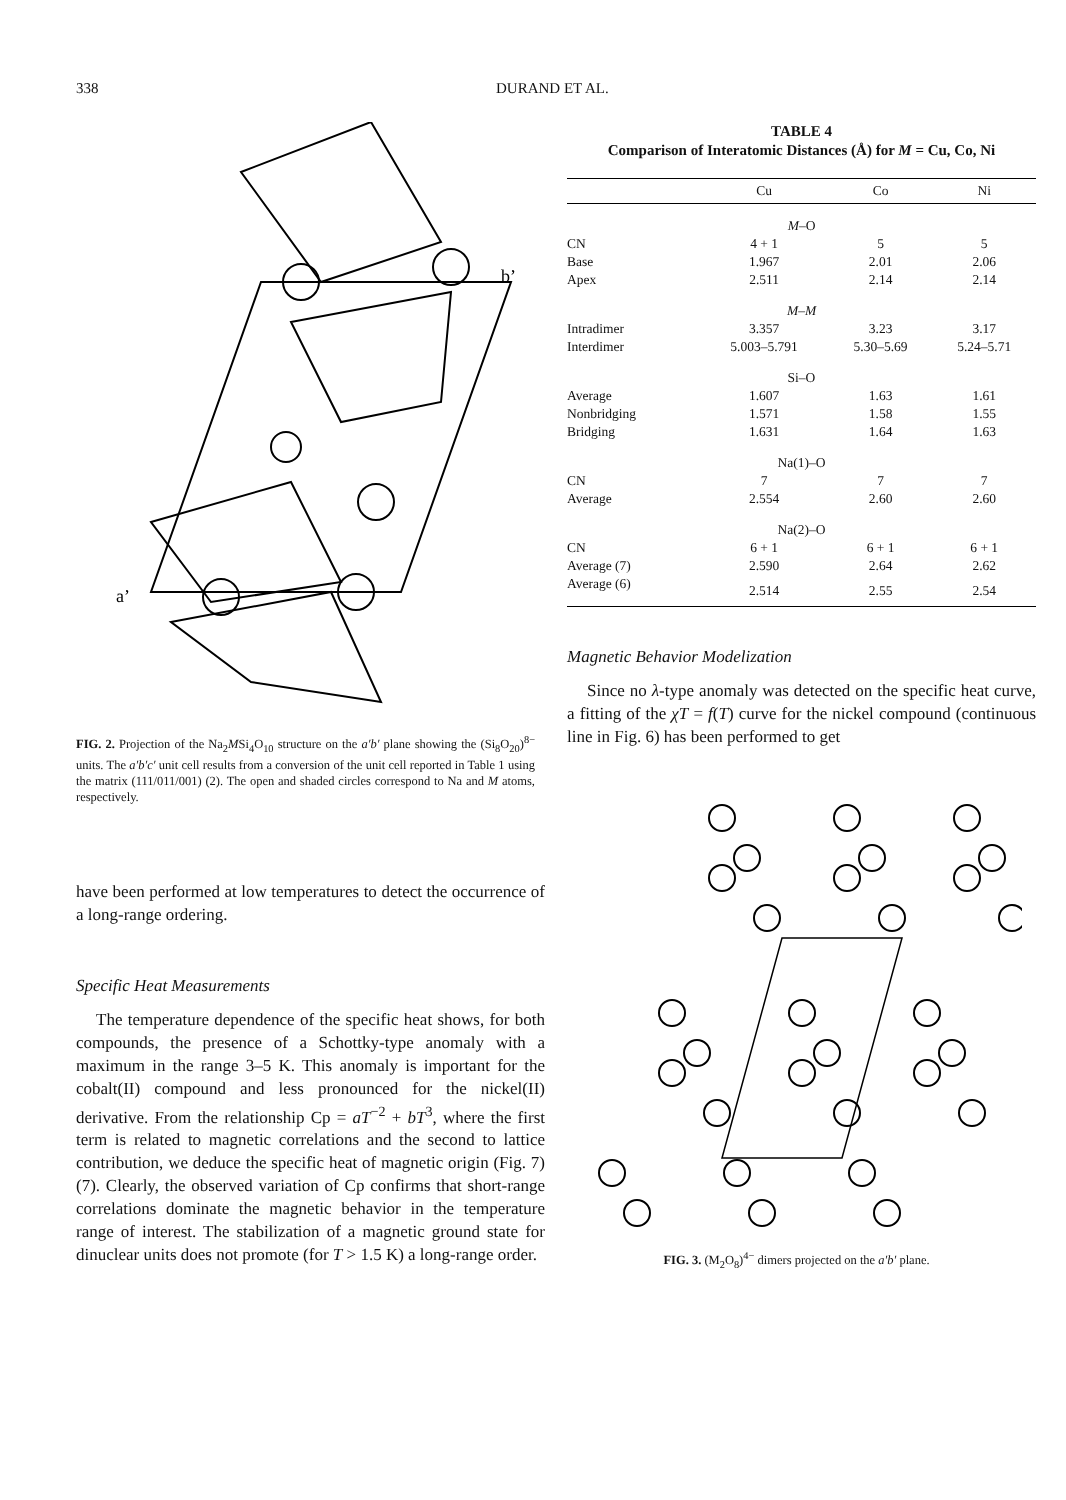338 DURAND ET AL.
b’
a’
FIG. 2. Projection of the Na<sub>2</sub>MSi<sub>4</sub>O<sub>10</sub> structure on the a′b′ plane showing the (Si<sub>8</sub>O<sub>20</sub>)<sup>8−</sup> units. The a′b′c′ unit cell results from a conversion of the unit cell reported in Table 1 using the matrix (111/011/001) (2). The open and shaded circles correspond to Na and M atoms, respectively.
have been performed at low temperatures to detect the occurrence of a long-range ordering.
Specific Heat Measurements
The temperature dependence of the specific heat shows, for both compounds, the presence of a Schottky-type anomaly with a maximum in the range 3–5 K. This anomaly is important for the cobalt(II) compound and less pronounced for the nickel(II) derivative. From the relationship Cp = aT<sup>−2</sup> + bT<sup>3</sup>, where the first term is related to magnetic correlations and the second to lattice contribution, we deduce the specific heat of magnetic origin (Fig. 7) (7). Clearly, the observed variation of Cp confirms that short-range correlations dominate the magnetic behavior in the temperature range of interest. The stabilization of a magnetic ground state for dinuclear units does not promote (for T > 1.5 K) a long-range order.
TABLE 4
Comparison of Interatomic Distances (Å) for M = Cu, Co, Ni
| | Cu | Co | Ni |
| --- | --- | --- | --- |
| M –O | | | |
| CN | 4 + 1 | 5 | 5 |
| Base | 1.967 | 2.01 | 2.06 |
| Apex | 2.511 | 2.14 | 2.14 |
| M – M | | | |
| Intradimer | 3.357 | 3.23 | 3.17 |
| Interdimer | 5.003–5.791 | 5.30–5.69 | 5.24–5.71 |
| Si–O | | | |
| Average | 1.607 | 1.63 | 1.61 |
| Nonbridging | 1.571 | 1.58 | 1.55 |
| Bridging | 1.631 | 1.64 | 1.63 |
| Na(1)–O | | | |
| CN | 7 | 7 | 7 |
| Average | 2.554 | 2.60 | 2.60 |
| Na(2)–O | | | |
| CN | 6 + 1 | 6 + 1 | 6 + 1 |
| Average (7) | 2.590 | 2.64 | 2.62 |
| Average (6) | 2.514 | 2.55 | 2.54 |
Magnetic Behavior Modelization
Since no λ-type anomaly was detected on the specific heat curve, a fitting of the χT = f(T) curve for the nickel compound (continuous line in Fig. 6) has been performed to get
FIG. 3. (M<sub>2</sub>O<sub>8</sub>)<sup>4−</sup> dimers projected on the a′b′ plane.